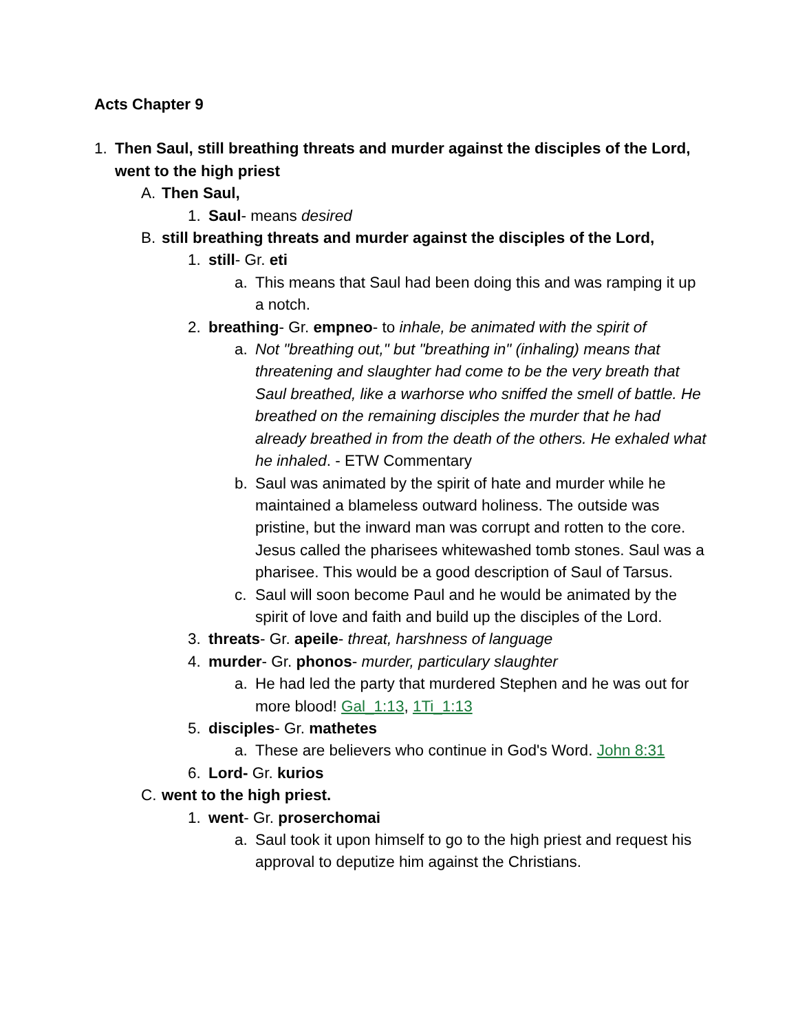Acts Chapter 9
1. Then Saul, still breathing threats and murder against the disciples of the Lord, went to the high priest
A. Then Saul,
1. Saul- means desired
B. still breathing threats and murder against the disciples of the Lord,
1. still- Gr. eti
a. This means that Saul had been doing this and was ramping it up a notch.
2. breathing- Gr. empneo- to inhale, be animated with the spirit of
a. Not "breathing out," but "breathing in" (inhaling) means that threatening and slaughter had come to be the very breath that Saul breathed, like a warhorse who sniffed the smell of battle. He breathed on the remaining disciples the murder that he had already breathed in from the death of the others. He exhaled what he inhaled. - ETW Commentary
b. Saul was animated by the spirit of hate and murder while he maintained a blameless outward holiness. The outside was pristine, but the inward man was corrupt and rotten to the core. Jesus called the pharisees whitewashed tomb stones. Saul was a pharisee. This would be a good description of Saul of Tarsus.
c. Saul will soon become Paul and he would be animated by the spirit of love and faith and build up the disciples of the Lord.
3. threats- Gr. apeile- threat, harshness of language
4. murder- Gr. phonos- murder, particulary slaughter
a. He had led the party that murdered Stephen and he was out for more blood! Gal_1:13, 1Ti_1:13
5. disciples- Gr. mathetes
a. These are believers who continue in God's Word. John 8:31
6. Lord- Gr. kurios
C. went to the high priest.
1. went- Gr. proserchomai
a. Saul took it upon himself to go to the high priest and request his approval to deputize him against the Christians.